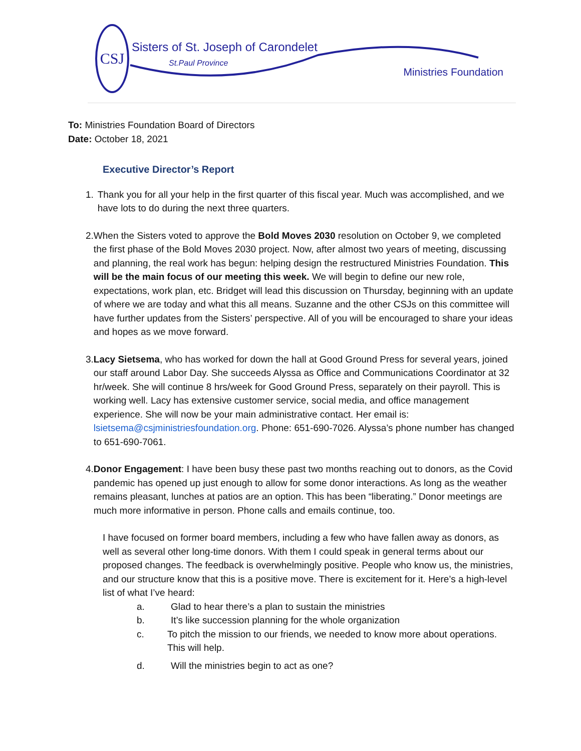CSJ
Sisters of St. Joseph of Carondelet
St.Paul Province
Ministries Foundation
To: Ministries Foundation Board of Directors
Date: October 18, 2021
Executive Director’s Report
1. Thank you for all your help in the first quarter of this fiscal year. Much was accomplished, and we have lots to do during the next three quarters.
2. When the Sisters voted to approve the Bold Moves 2030 resolution on October 9, we completed the first phase of the Bold Moves 2030 project. Now, after almost two years of meeting, discussing and planning, the real work has begun: helping design the restructured Ministries Foundation. This will be the main focus of our meeting this week. We will begin to define our new role, expectations, work plan, etc. Bridget will lead this discussion on Thursday, beginning with an update of where we are today and what this all means. Suzanne and the other CSJs on this committee will have further updates from the Sisters’ perspective. All of you will be encouraged to share your ideas and hopes as we move forward.
3. Lacy Sietsema, who has worked for down the hall at Good Ground Press for several years, joined our staff around Labor Day. She succeeds Alyssa as Office and Communications Coordinator at 32 hr/week. She will continue 8 hrs/week for Good Ground Press, separately on their payroll. This is working well. Lacy has extensive customer service, social media, and office management experience. She will now be your main administrative contact. Her email is: lsietsema@csjministriesfoundation.org. Phone: 651-690-7026. Alyssa’s phone number has changed to 651-690-7061.
4. Donor Engagement: I have been busy these past two months reaching out to donors, as the Covid pandemic has opened up just enough to allow for some donor interactions. As long as the weather remains pleasant, lunches at patios are an option. This has been “liberating.” Donor meetings are much more informative in person. Phone calls and emails continue, too.
I have focused on former board members, including a few who have fallen away as donors, as well as several other long-time donors. With them I could speak in general terms about our proposed changes. The feedback is overwhelmingly positive. People who know us, the ministries, and our structure know that this is a positive move. There is excitement for it. Here’s a high-level list of what I’ve heard:
a. Glad to hear there’s a plan to sustain the ministries
b. It’s like succession planning for the whole organization
c. To pitch the mission to our friends, we needed to know more about operations. This will help.
d. Will the ministries begin to act as one?